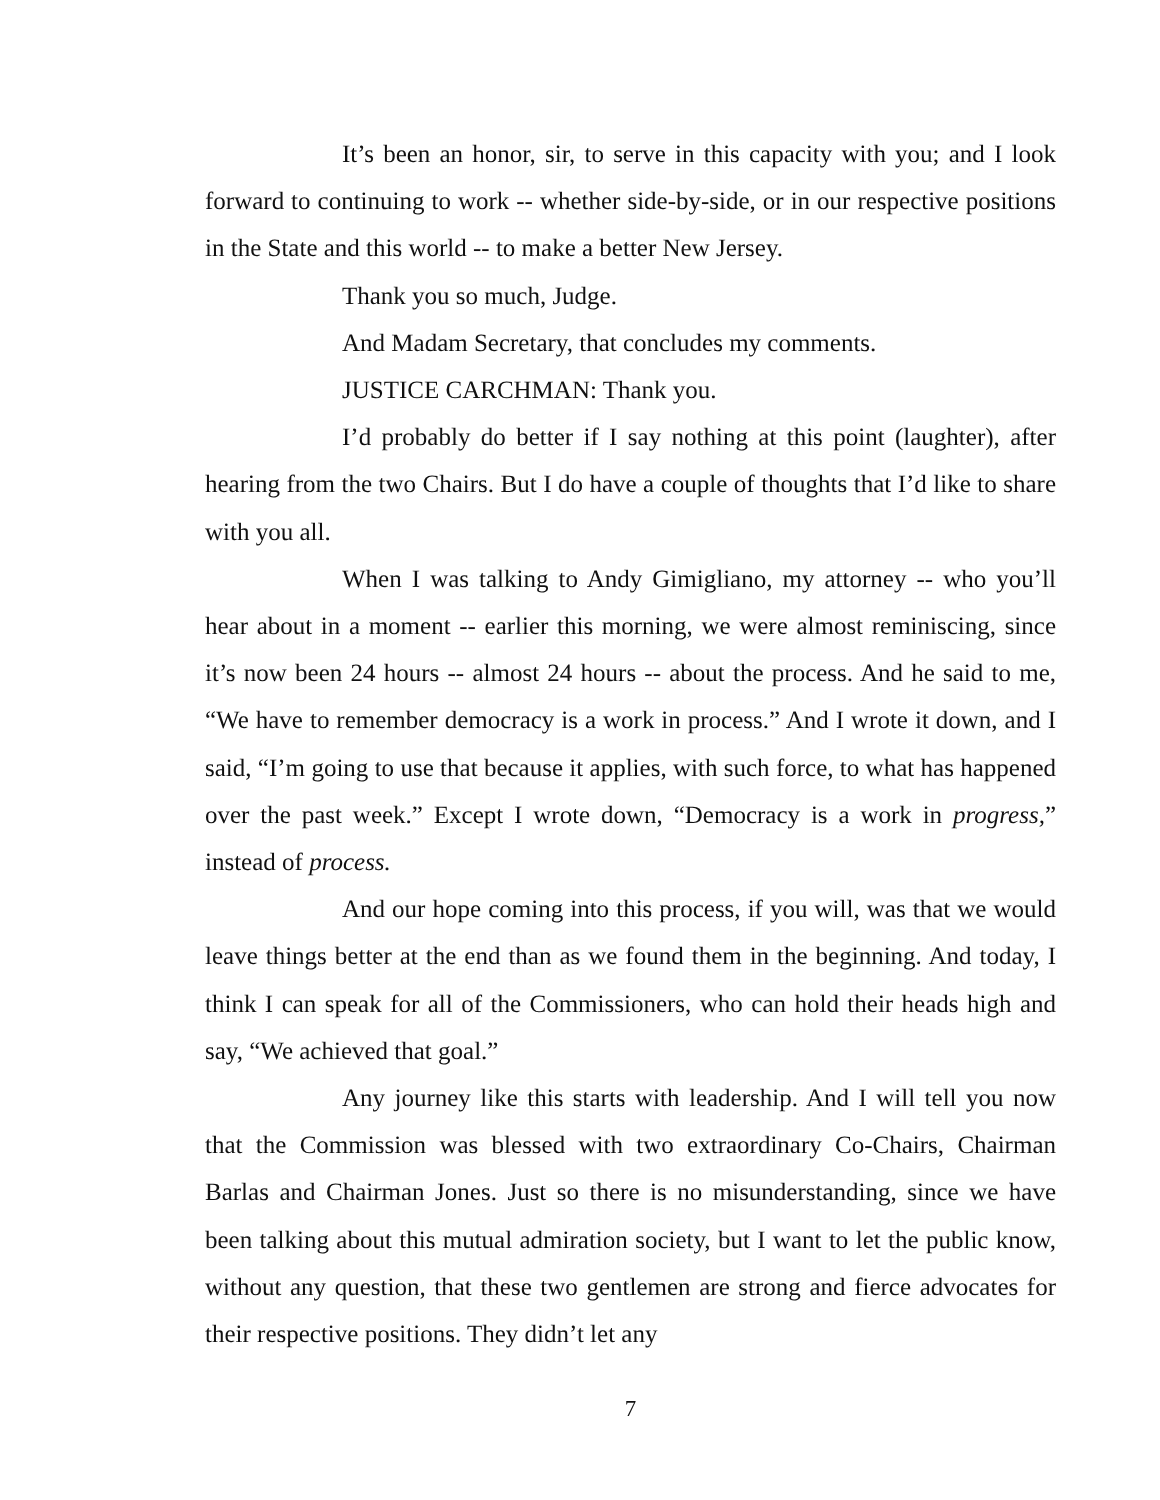It’s been an honor, sir, to serve in this capacity with you; and I look forward to continuing to work -- whether side-by-side, or in our respective positions in the State and this world -- to make a better New Jersey.
Thank you so much, Judge.
And Madam Secretary, that concludes my comments.
JUSTICE CARCHMAN: Thank you.
I’d probably do better if I say nothing at this point (laughter), after hearing from the two Chairs. But I do have a couple of thoughts that I’d like to share with you all.
When I was talking to Andy Gimigliano, my attorney -- who you’ll hear about in a moment -- earlier this morning, we were almost reminiscing, since it’s now been 24 hours -- almost 24 hours -- about the process. And he said to me, “We have to remember democracy is a work in process.” And I wrote it down, and I said, “I’m going to use that because it applies, with such force, to what has happened over the past week.” Except I wrote down, “Democracy is a work in progress,” instead of process.
And our hope coming into this process, if you will, was that we would leave things better at the end than as we found them in the beginning. And today, I think I can speak for all of the Commissioners, who can hold their heads high and say, “We achieved that goal.”
Any journey like this starts with leadership. And I will tell you now that the Commission was blessed with two extraordinary Co-Chairs, Chairman Barlas and Chairman Jones. Just so there is no misunderstanding, since we have been talking about this mutual admiration society, but I want to let the public know, without any question, that these two gentlemen are strong and fierce advocates for their respective positions. They didn’t let any
7